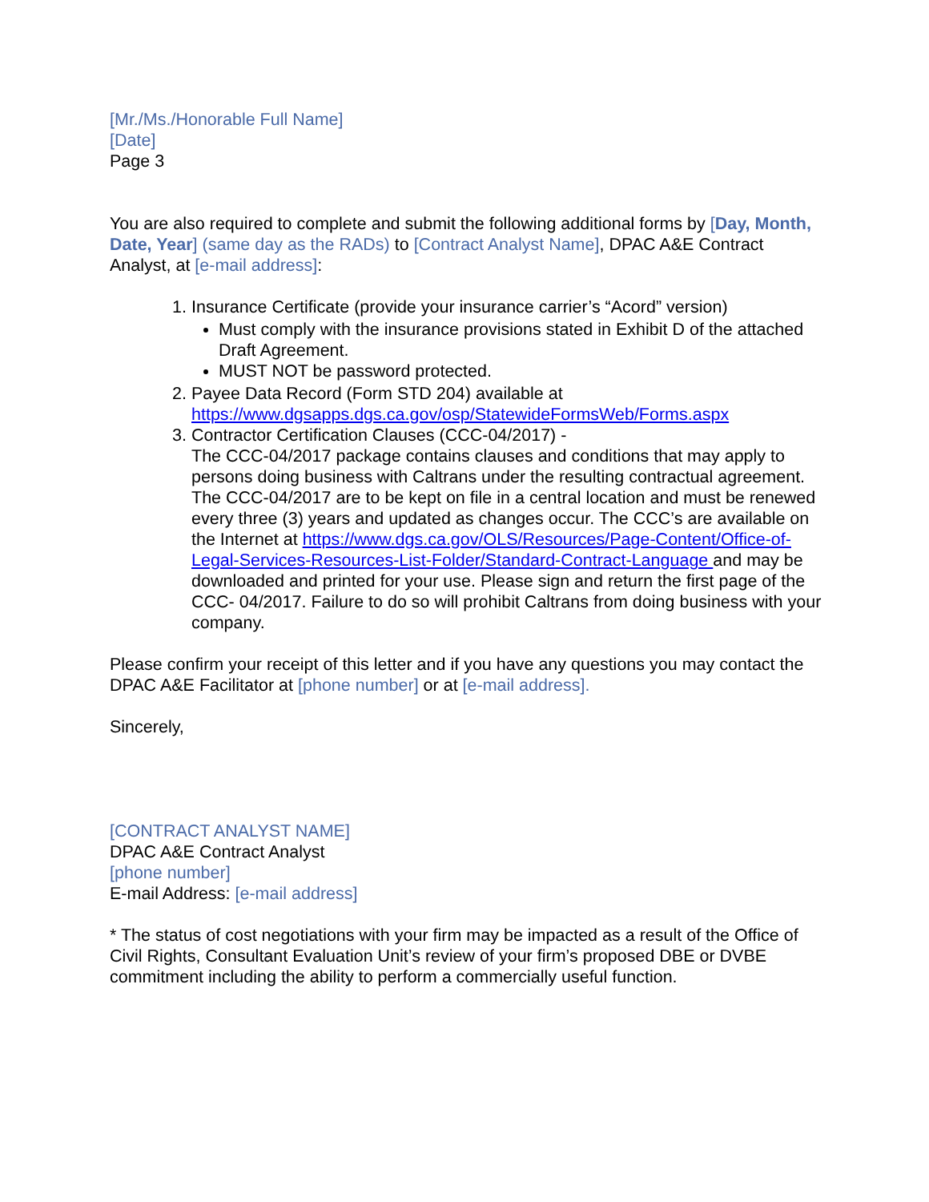[Mr./Ms./Honorable Full Name]
[Date]
Page 3
You are also required to complete and submit the following additional forms by [Day, Month, Date, Year] (same day as the RADs) to [Contract Analyst Name], DPAC A&E Contract Analyst, at [e-mail address]:
1. Insurance Certificate (provide your insurance carrier’s “Acord” version)
Must comply with the insurance provisions stated in Exhibit D of the attached Draft Agreement.
MUST NOT be password protected.
2. Payee Data Record (Form STD 204) available at https://www.dgsapps.dgs.ca.gov/osp/StatewideFormsWeb/Forms.aspx
3. Contractor Certification Clauses (CCC-04/2017) -
The CCC-04/2017 package contains clauses and conditions that may apply to persons doing business with Caltrans under the resulting contractual agreement. The CCC-04/2017 are to be kept on file in a central location and must be renewed every three (3) years and updated as changes occur. The CCC’s are available on the Internet at https://www.dgs.ca.gov/OLS/Resources/Page-Content/Office-of-Legal-Services-Resources-List-Folder/Standard-Contract-Language and may be downloaded and printed for your use. Please sign and return the first page of the CCC- 04/2017. Failure to do so will prohibit Caltrans from doing business with your company.
Please confirm your receipt of this letter and if you have any questions you may contact the DPAC A&E Facilitator at [phone number] or at [e-mail address].
Sincerely,
[CONTRACT ANALYST NAME]
DPAC A&E Contract Analyst
[phone number]
E-mail Address: [e-mail address]
* The status of cost negotiations with your firm may be impacted as a result of the Office of Civil Rights, Consultant Evaluation Unit’s review of your firm’s proposed DBE or DVBE commitment including the ability to perform a commercially useful function.